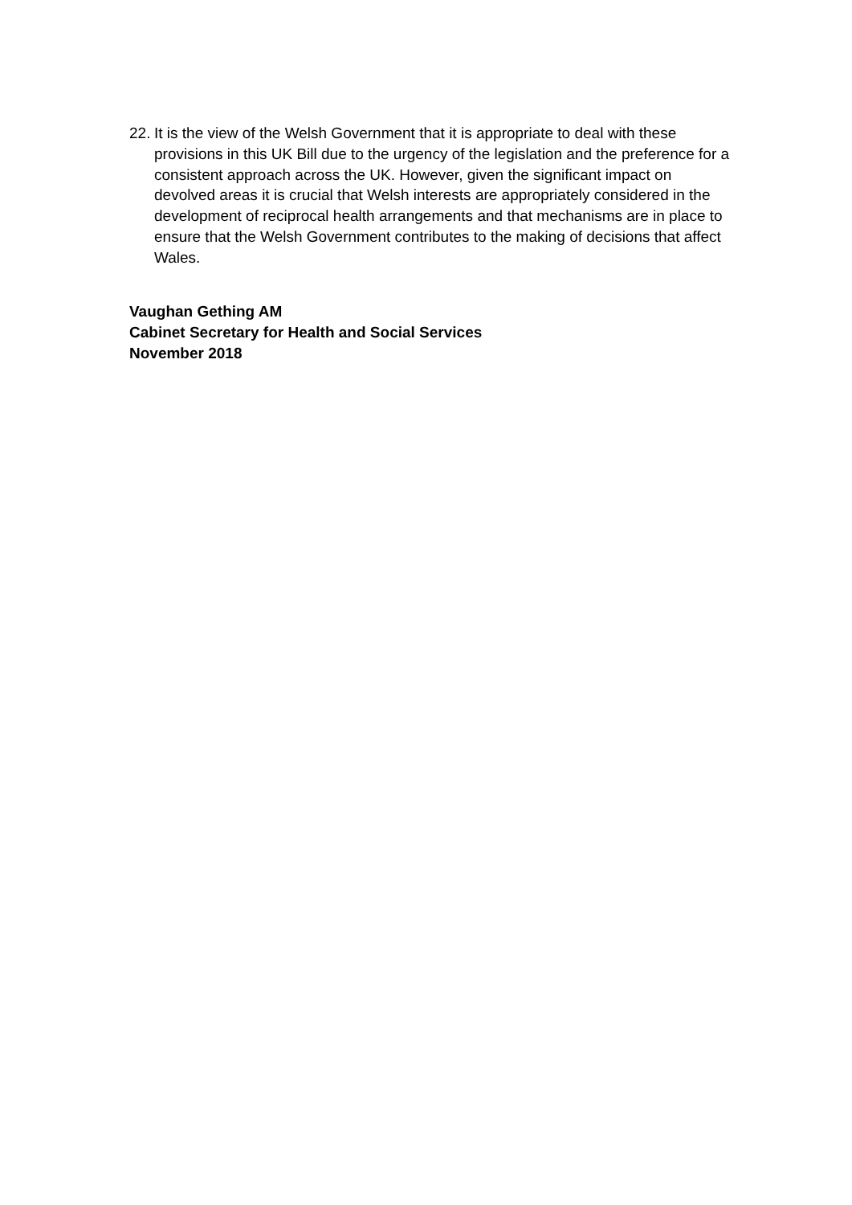22. It is the view of the Welsh Government that it is appropriate to deal with these provisions in this UK Bill due to the urgency of the legislation and the preference for a consistent approach across the UK. However, given the significant impact on devolved areas it is crucial that Welsh interests are appropriately considered in the development of reciprocal health arrangements and that mechanisms are in place to ensure that the Welsh Government contributes to the making of decisions that affect Wales.
Vaughan Gething AM
Cabinet Secretary for Health and Social Services
November 2018